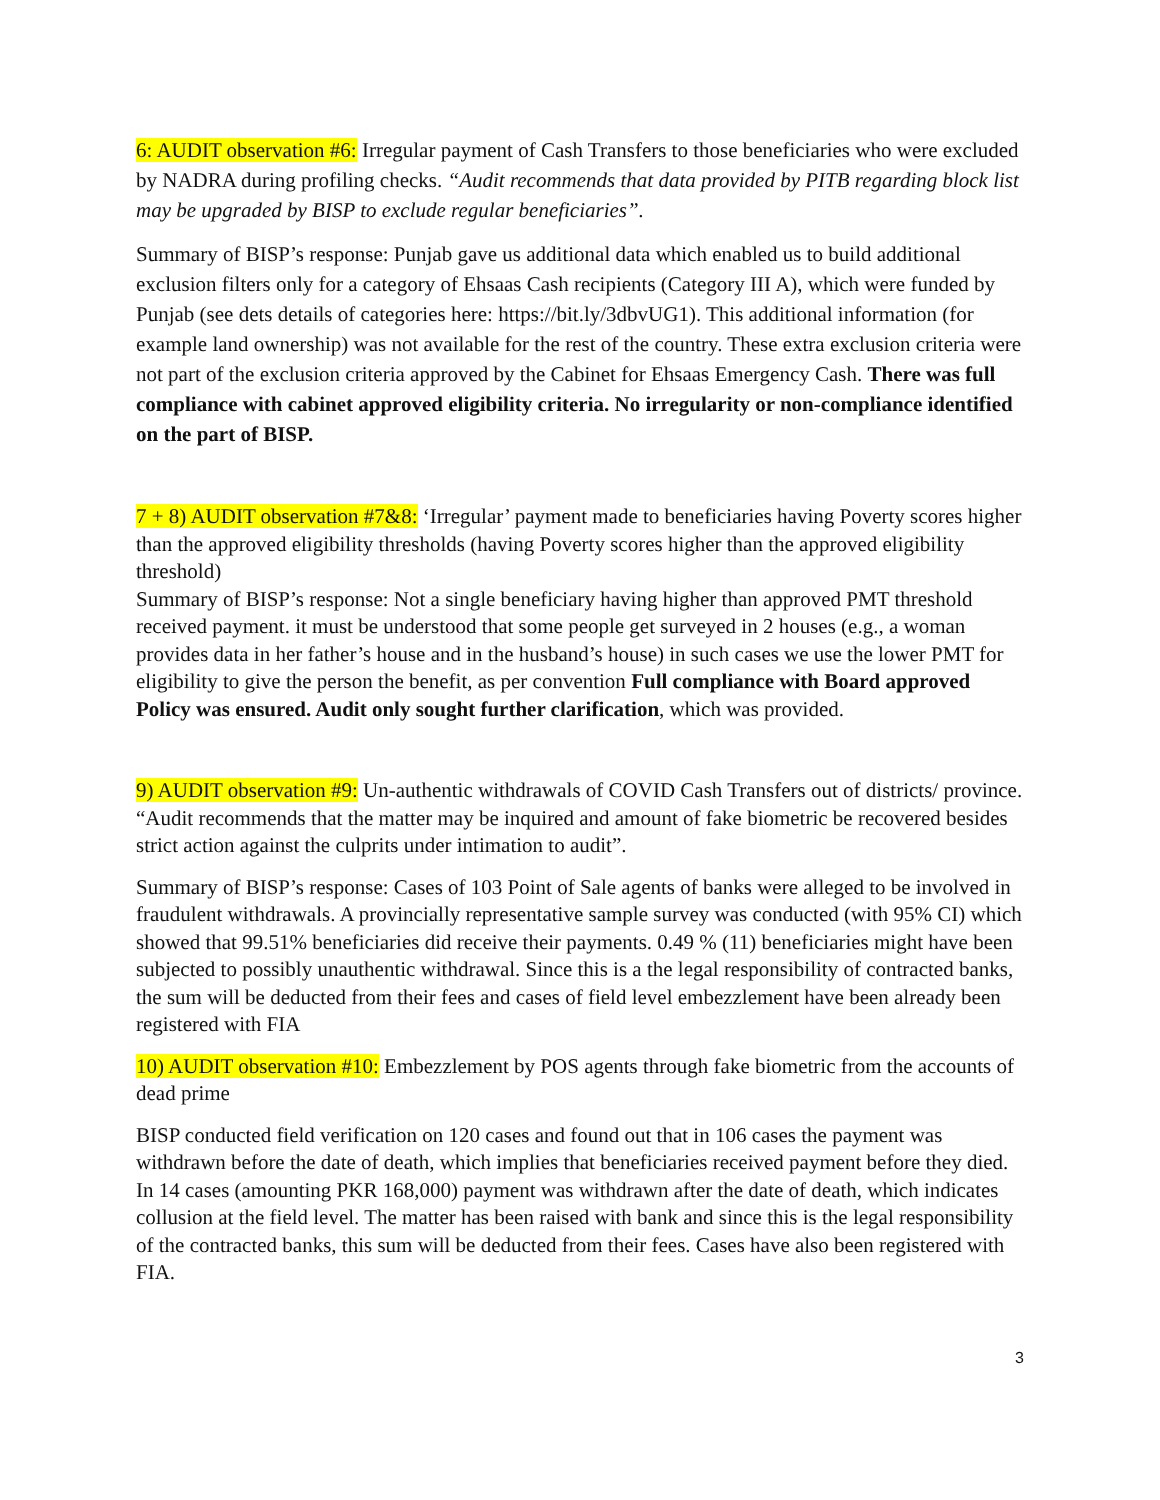6: AUDIT observation #6: Irregular payment of Cash Transfers to those beneficiaries who were excluded by NADRA during profiling checks. “Audit recommends that data provided by PITB regarding block list may be upgraded by BISP to exclude regular beneficiaries”.
Summary of BISP’s response: Punjab gave us additional data which enabled us to build additional exclusion filters only for a category of Ehsaas Cash recipients (Category III A), which were funded by Punjab (see dets details of categories here: https://bit.ly/3dbvUG1). This additional information (for example land ownership) was not available for the rest of the country. These extra exclusion criteria were not part of the exclusion criteria approved by the Cabinet for Ehsaas Emergency Cash. There was full compliance with cabinet approved eligibility criteria. No irregularity or non-compliance identified on the part of BISP.
7 + 8) AUDIT observation #7&8: ‘Irregular’ payment made to beneficiaries having Poverty scores higher than the approved eligibility thresholds (having Poverty scores higher than the approved eligibility threshold)
Summary of BISP’s response: Not a single beneficiary having higher than approved PMT threshold received payment. it must be understood that some people get surveyed in 2 houses (e.g., a woman provides data in her father’s house and in the husband’s house) in such cases we use the lower PMT for eligibility to give the person the benefit, as per convention Full compliance with Board approved Policy was ensured. Audit only sought further clarification, which was provided.
9) AUDIT observation #9: Un-authentic withdrawals of COVID Cash Transfers out of districts/ province. “Audit recommends that the matter may be inquired and amount of fake biometric be recovered besides strict action against the culprits under intimation to audit”.
Summary of BISP’s response: Cases of 103 Point of Sale agents of banks were alleged to be involved in fraudulent withdrawals. A provincially representative sample survey was conducted (with 95% CI) which showed that 99.51% beneficiaries did receive their payments. 0.49 % (11) beneficiaries might have been subjected to possibly unauthentic withdrawal. Since this is a the legal responsibility of contracted banks, the sum will be deducted from their fees and cases of field level embezzlement have been already been registered with FIA
10) AUDIT observation #10: Embezzlement by POS agents through fake biometric from the accounts of dead prime
BISP conducted field verification on 120 cases and found out that in 106 cases the payment was withdrawn before the date of death, which implies that beneficiaries received payment before they died. In 14 cases (amounting PKR 168,000) payment was withdrawn after the date of death, which indicates collusion at the field level. The matter has been raised with bank and since this is the legal responsibility of the contracted banks, this sum will be deducted from their fees. Cases have also been registered with FIA.
3